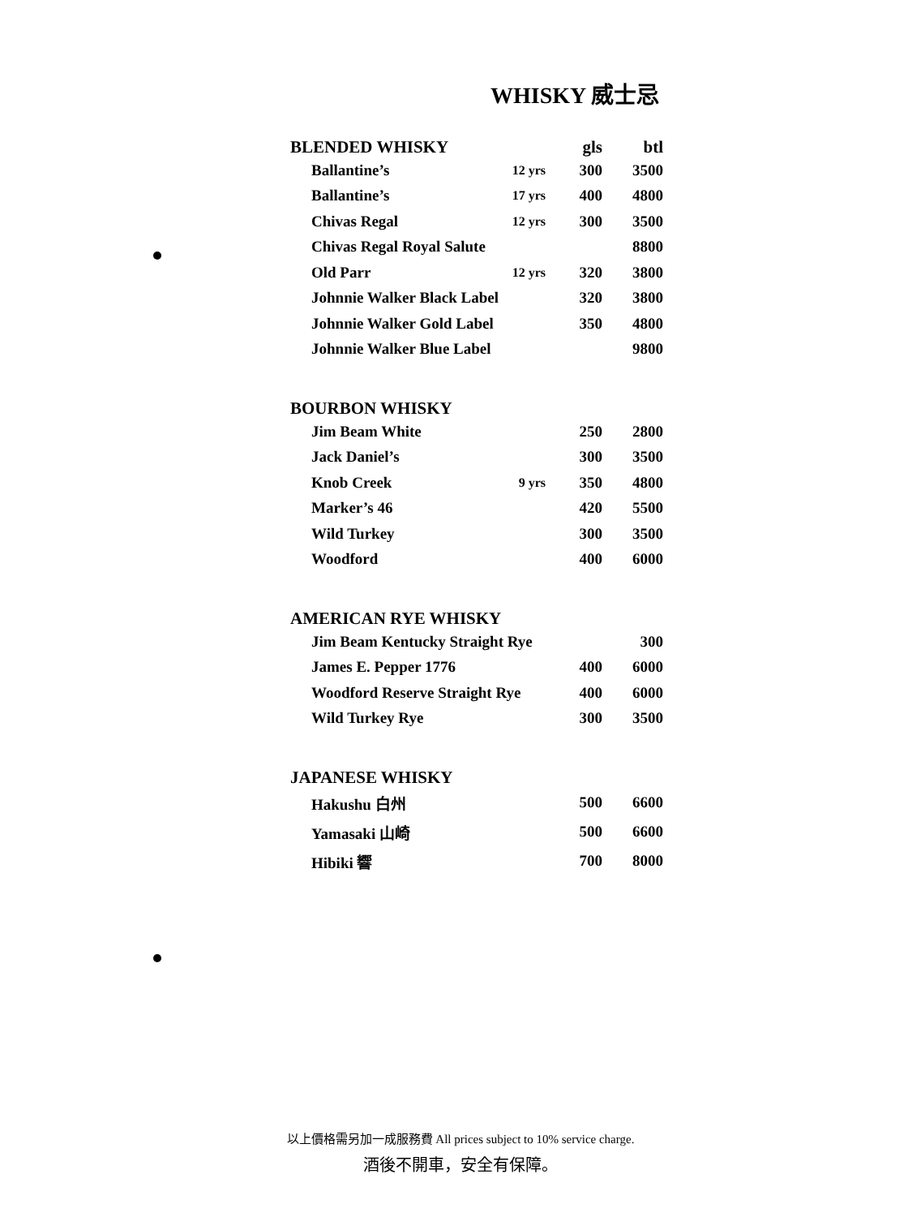WHISKY 威士忌
| BLENDED WHISKY | | gls | btl |
| --- | --- | --- | --- |
| Ballantine’s | 12 yrs | 300 | 3500 |
| Ballantine’s | 17 yrs | 400 | 4800 |
| Chivas Regal | 12 yrs | 300 | 3500 |
| Chivas Regal Royal Salute | | | 8800 |
| Old Parr | 12 yrs | 320 | 3800 |
| Johnnie Walker Black Label | | 320 | 3800 |
| Johnnie Walker Gold Label | | 350 | 4800 |
| Johnnie Walker Blue Label | | | 9800 |
| BOURBON WHISKY | | | |
| Jim Beam White | | 250 | 2800 |
| Jack Daniel’s | | 300 | 3500 |
| Knob Creek | 9 yrs | 350 | 4800 |
| Marker’s 46 | | 420 | 5500 |
| Wild Turkey | | 300 | 3500 |
| Woodford | | 400 | 6000 |
| AMERICAN RYE WHISKY | | | |
| Jim Beam Kentucky Straight Rye | | | 300 |
| James E. Pepper 1776 | | 400 | 6000 |
| Woodford Reserve Straight Rye | | 400 | 6000 |
| Wild Turkey Rye | | 300 | 3500 |
| JAPANESE WHISKY | | | |
| Hakushu 白州 | | 500 | 6600 |
| Yamasaki 山崎 | | 500 | 6600 |
| Hibiki 響 | | 700 | 8000 |
以上價格需另加一成服務費 All prices subject to 10% service charge.
酒後不開車，安全有保障。